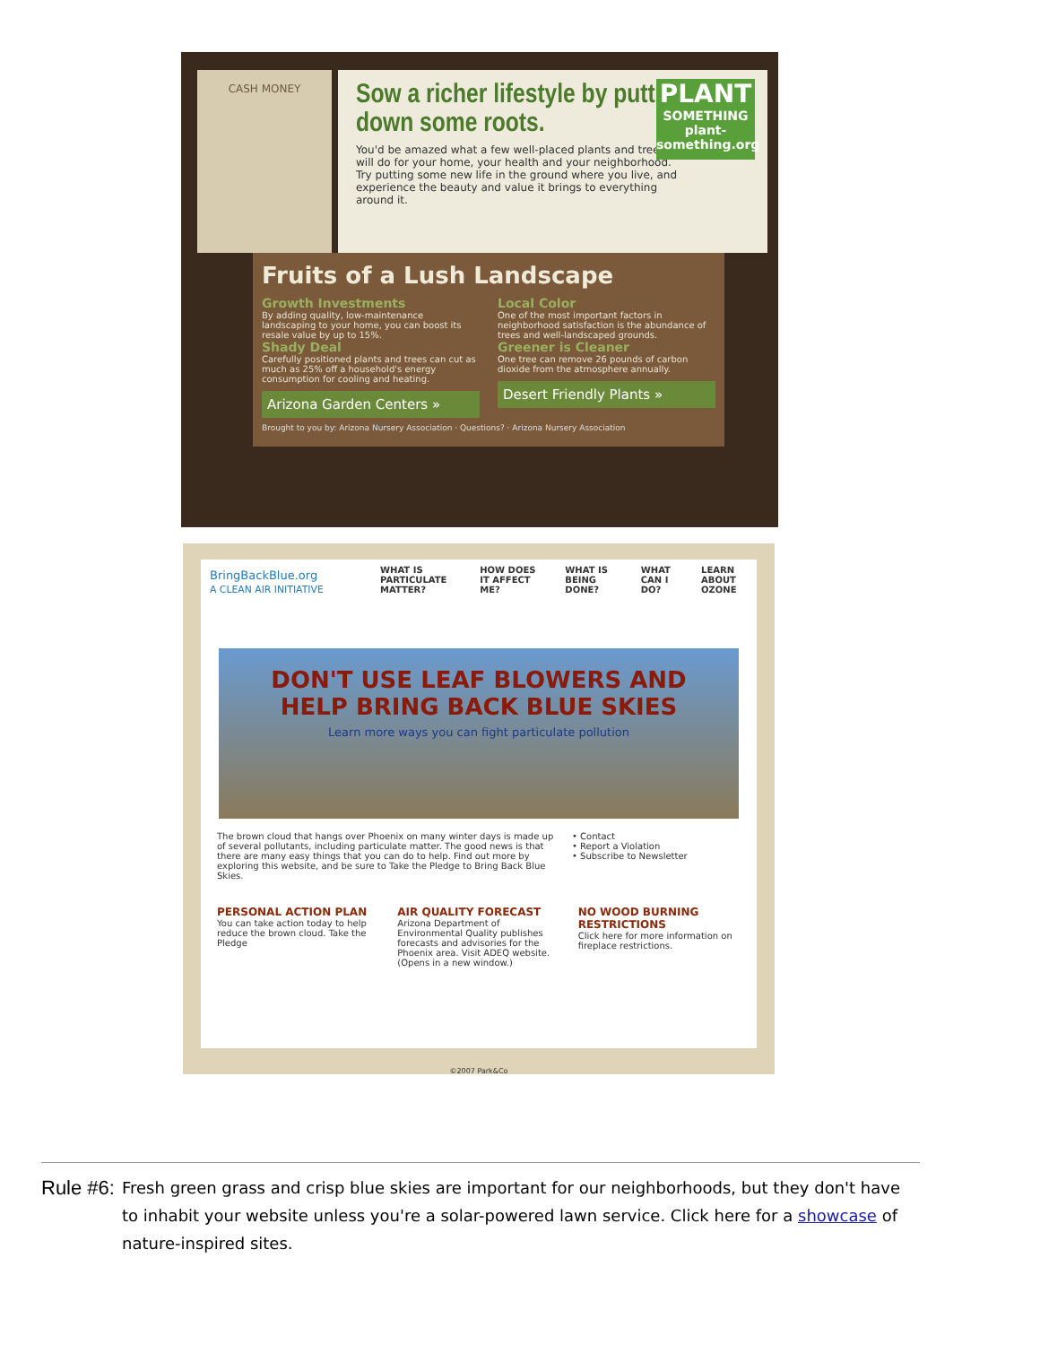CASH MONEY
PLANT
SOMETHING
plant-something.org
Sow a richer lifestyle by putting down some roots.
You'd be amazed what a few well-placed plants and trees will do for your home, your health and your neighborhood. Try putting some new life in the ground where you live, and experience the beauty and value it brings to everything around it.
Fruits of a Lush Landscape
Growth Investments
By adding quality, low-maintenance landscaping to your home, you can boost its resale value by up to 15%.
Shady Deal
Carefully positioned plants and trees can cut as much as 25% off a household's energy consumption for cooling and heating.
Arizona Garden Centers »
Local Color
One of the most important factors in neighborhood satisfaction is the abundance of trees and well-landscaped grounds.
Greener is Cleaner
One tree can remove 26 pounds of carbon dioxide from the atmosphere annually.
Desert Friendly Plants »
Brought to you by: Arizona Nursery Association · Questions? · Arizona Nursery Association
BringBackBlue.org
A CLEAN AIR INITIATIVE
WHAT IS PARTICULATE MATTER? HOW DOES IT AFFECT ME? WHAT IS BEING DONE? WHAT CAN I DO? LEARN ABOUT OZONE
DON'T USE LEAF BLOWERS AND
HELP BRING BACK BLUE SKIES
Learn more ways you can fight particulate pollution
The brown cloud that hangs over Phoenix on many winter days is made up of several pollutants, including particulate matter. The good news is that there are many easy things that you can do to help. Find out more by exploring this website, and be sure to Take the Pledge to Bring Back Blue Skies.
• Contact
• Report a Violation
• Subscribe to Newsletter
PERSONAL ACTION PLAN
You can take action today to help reduce the brown cloud. Take the Pledge
AIR QUALITY FORECAST
Arizona Department of Environmental Quality publishes forecasts and advisories for the Phoenix area. Visit ADEQ website. (Opens in a new window.)
NO WOOD BURNING RESTRICTIONS
Click here for more information on fireplace restrictions.
©2007 Park&Co
Rule #6:
Fresh green grass and crisp blue skies are important for our neighborhoods, but they don't have to inhabit your website unless you're a solar-powered lawn service. Click here for a showcase of nature-inspired sites.